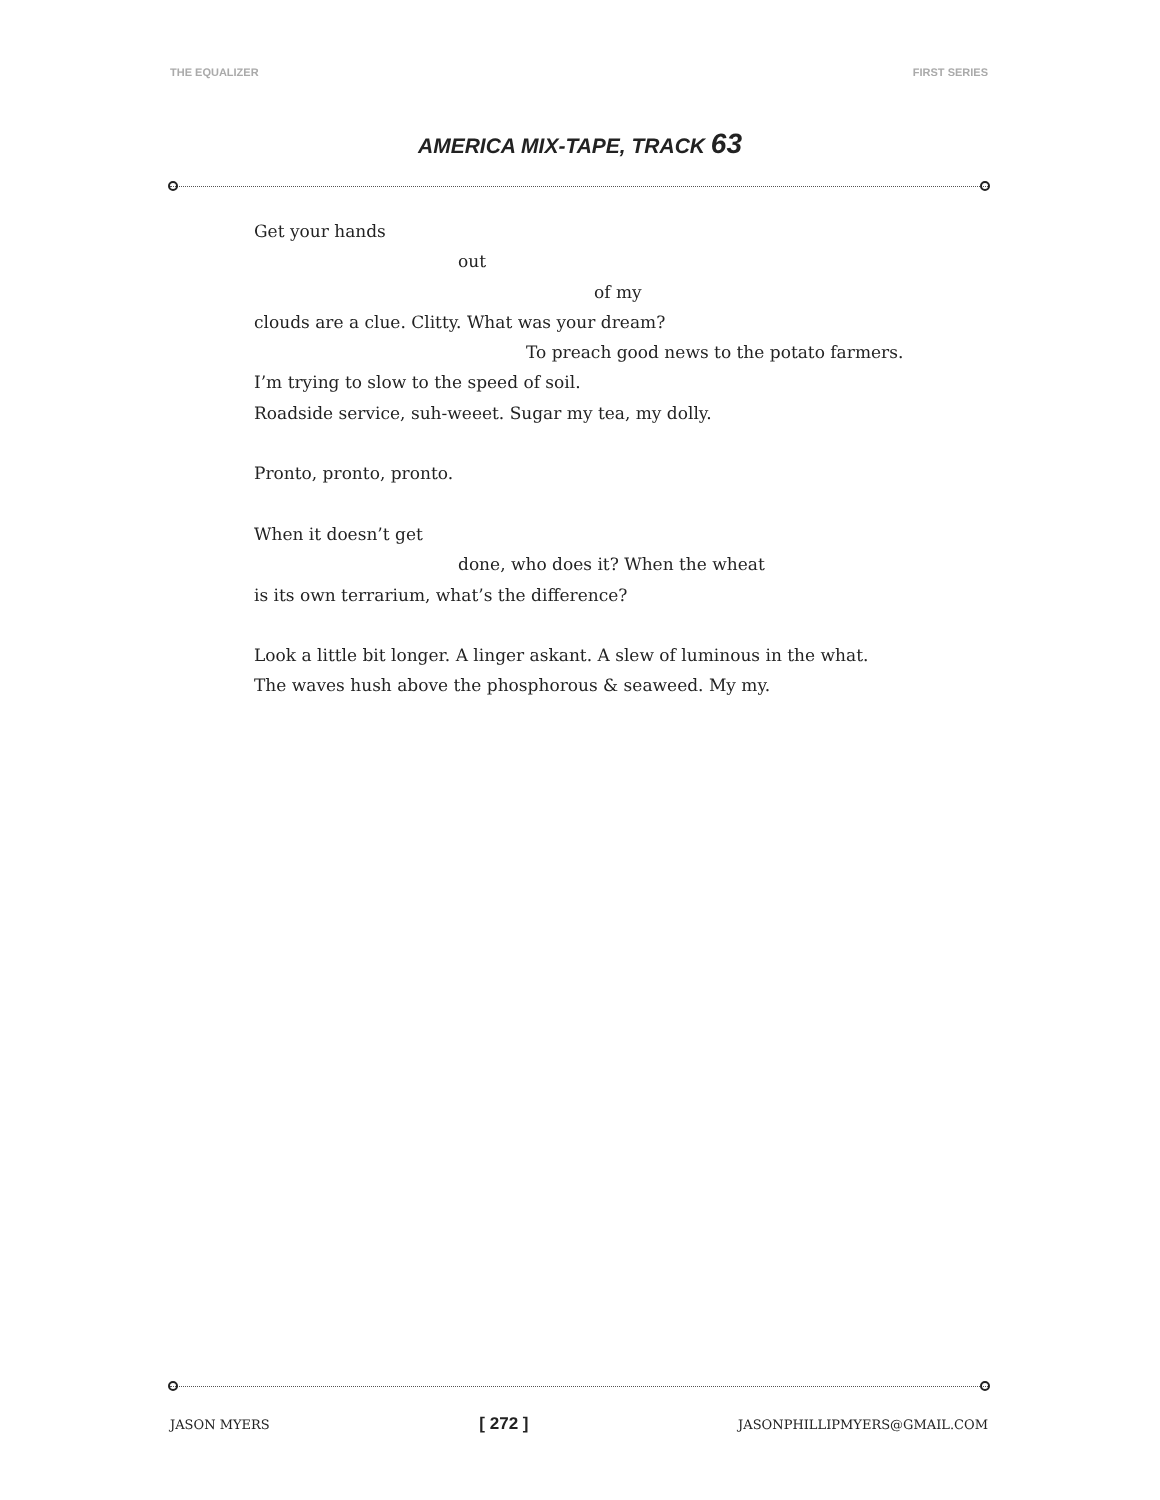THE EQUALIZER FIRST SERIES
AMERICA MIX-TAPE, TRACK 63
Get your hands
out
of my
clouds are a clue. Clitty. What was your dream?
To preach good news to the potato farmers.
I’m trying to slow to the speed of soil.
Roadside service, suh-weeet. Sugar my tea, my dolly.
Pronto, pronto, pronto.
When it doesn’t get
done, who does it? When the wheat
is its own terrarium, what’s the difference?
Look a little bit longer. A linger askant. A slew of luminous in the what.
The waves hush above the phosphorous & seaweed. My my.
JASON MYERS [ 272 ] JASONPHILLIPMYERS@GMAIL.COM